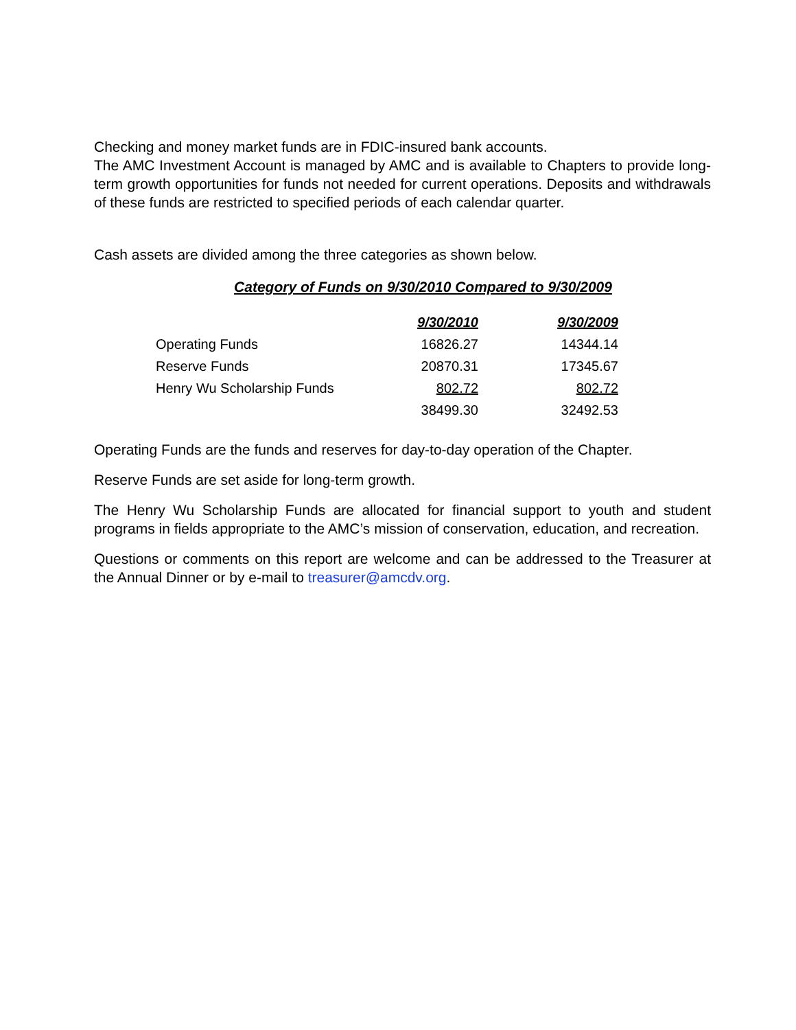Checking and money market funds are in FDIC-insured bank accounts.
The AMC Investment Account is managed by AMC and is available to Chapters to provide long-term growth opportunities for funds not needed for current operations. Deposits and withdrawals of these funds are restricted to specified periods of each calendar quarter.
Cash assets are divided among the three categories as shown below.
Category of Funds on 9/30/2010 Compared to 9/30/2009
| | 9/30/2010 | 9/30/2009 |
| --- | --- | --- |
| Operating Funds | 16826.27 | 14344.14 |
| Reserve Funds | 20870.31 | 17345.67 |
| Henry Wu Scholarship Funds | 802.72 | 802.72 |
| | 38499.30 | 32492.53 |
Operating Funds are the funds and reserves for day-to-day operation of the Chapter.
Reserve Funds are set aside for long-term growth.
The Henry Wu Scholarship Funds are allocated for financial support to youth and student programs in fields appropriate to the AMC’s mission of conservation, education, and recreation.
Questions or comments on this report are welcome and can be addressed to the Treasurer at the Annual Dinner or by e-mail to treasurer@amcdv.org.